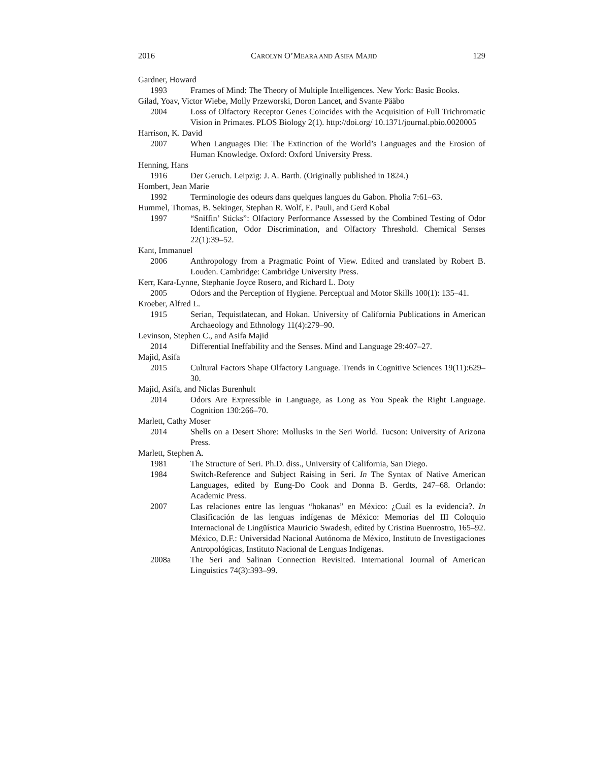2016 CAROLYN O’MEARA AND ASIFA MAJID 129
Gardner, Howard
1993 Frames of Mind: The Theory of Multiple Intelligences. New York: Basic Books.
Gilad, Yoav, Victor Wiebe, Molly Przeworski, Doron Lancet, and Svante Pääbo
2004 Loss of Olfactory Receptor Genes Coincides with the Acquisition of Full Trichromatic Vision in Primates. PLOS Biology 2(1). http://doi.org/ 10.1371/journal.pbio.0020005
Harrison, K. David
2007 When Languages Die: The Extinction of the World’s Languages and the Erosion of Human Knowledge. Oxford: Oxford University Press.
Henning, Hans
1916 Der Geruch. Leipzig: J. A. Barth. (Originally published in 1824.)
Hombert, Jean Marie
1992 Terminologie des odeurs dans quelques langues du Gabon. Pholia 7:61–63.
Hummel, Thomas, B. Sekinger, Stephan R. Wolf, E. Pauli, and Gerd Kobal
1997 “Sniffin’ Sticks”: Olfactory Performance Assessed by the Combined Testing of Odor Identification, Odor Discrimination, and Olfactory Threshold. Chemical Senses 22(1):39–52.
Kant, Immanuel
2006 Anthropology from a Pragmatic Point of View. Edited and translated by Robert B. Louden. Cambridge: Cambridge University Press.
Kerr, Kara-Lynne, Stephanie Joyce Rosero, and Richard L. Doty
2005 Odors and the Perception of Hygiene. Perceptual and Motor Skills 100(1): 135–41.
Kroeber, Alfred L.
1915 Serian, Tequistlatecan, and Hokan. University of California Publications in American Archaeology and Ethnology 11(4):279–90.
Levinson, Stephen C., and Asifa Majid
2014 Differential Ineffability and the Senses. Mind and Language 29:407–27.
Majid, Asifa
2015 Cultural Factors Shape Olfactory Language. Trends in Cognitive Sciences 19(11):629–30.
Majid, Asifa, and Niclas Burenhult
2014 Odors Are Expressible in Language, as Long as You Speak the Right Language. Cognition 130:266–70.
Marlett, Cathy Moser
2014 Shells on a Desert Shore: Mollusks in the Seri World. Tucson: University of Arizona Press.
Marlett, Stephen A.
1981 The Structure of Seri. Ph.D. diss., University of California, San Diego.
1984 Switch-Reference and Subject Raising in Seri. In The Syntax of Native American Languages, edited by Eung-Do Cook and Donna B. Gerdts, 247–68. Orlando: Academic Press.
2007 Las relaciones entre las lenguas “hokanas” en México: ¿Cuál es la evidencia?. In Clasificación de las lenguas indígenas de México: Memorias del III Coloquio Internacional de Lingüística Mauricio Swadesh, edited by Cristina Buenrostro, 165–92. México, D.F.: Universidad Nacional Autónoma de México, Instituto de Investigaciones Antropológicas, Instituto Nacional de Lenguas Indígenas.
2008a The Seri and Salinan Connection Revisited. International Journal of American Linguistics 74(3):393–99.